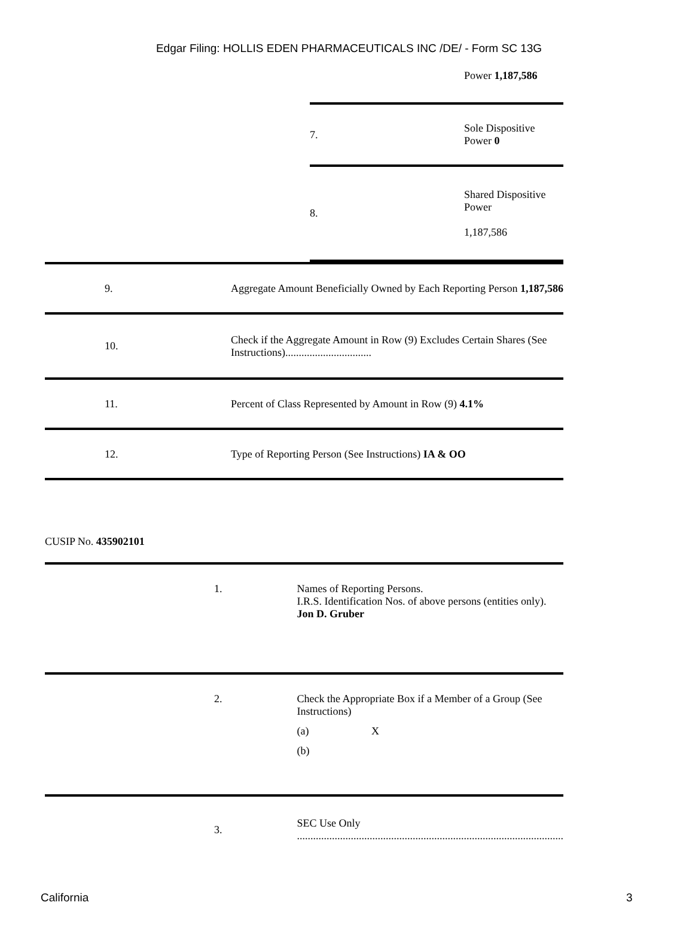Edgar Filing: HOLLIS EDEN PHARMACEUTICALS INC /DE/ - Form SC 13G
| Power 1,187,586 | |
| 7. | Sole Dispositive Power 0 |
| 8. | Shared Dispositive Power 1,187,586 |
| 9. | Aggregate Amount Beneficially Owned by Each Reporting Person 1,187,586 |
| 10. | Check if the Aggregate Amount in Row (9) Excludes Certain Shares (See Instructions)................................ |
| 11. | Percent of Class Represented by Amount in Row (9) 4.1% |
| 12. | Type of Reporting Person (See Instructions) IA & OO |
CUSIP No. 435902101
| 1. | Names of Reporting Persons. I.R.S. Identification Nos. of above persons (entities only). Jon D. Gruber |
| 2. | Check the Appropriate Box if a Member of a Group (See Instructions) (a) X (b) |
| 3. | SEC Use Only ................................................................................................... |
California 3